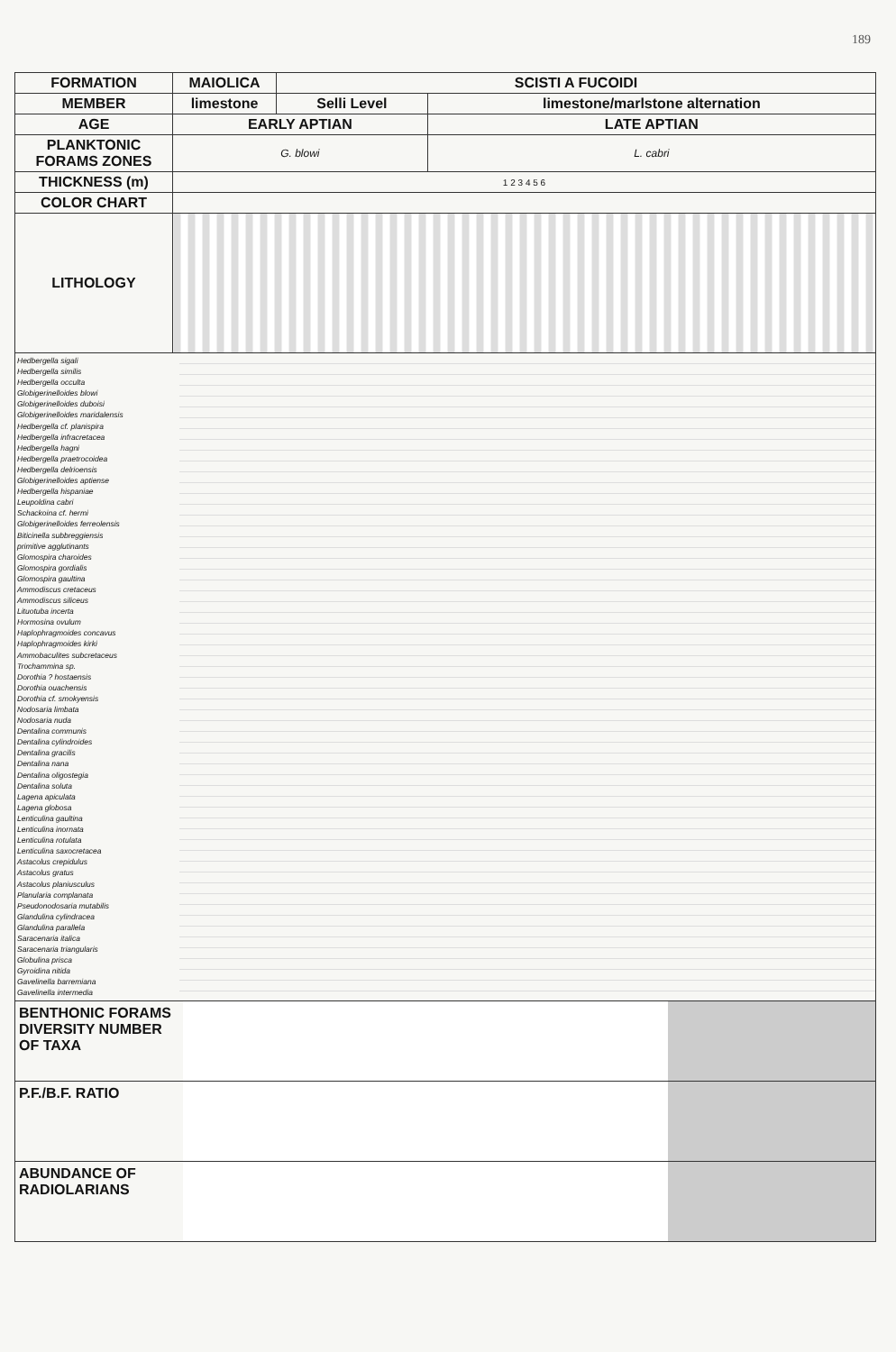189
| FORMATION | MAIOLICA | SCISTI A FUCOIDI | |
| MEMBER | limestone | Selli Level | limestone/marlstone alternation |
| AGE | EARLY APTIAN | | LATE APTIAN |
| PLANKTONIC FORAMS ZONES | G. blowi | | L. cabri |
| THICKNESS (m) | 1 2 3 4 5 6 | | |
| COLOR CHART | | | |
| LITHOLOGY | | | |
Hedbergella sigali
Hedbergella similis
Hedbergella occulta
Globigerinelloides blowi
Globigerinelloides duboisi
Globigerinelloides maridalensis
Hedbergella cf. planispira
Hedbergella infracretacea
Hedbergella hagni
Hedbergella praetrocoidea
Hedbergella delrioensis
Globigerinelloides aptiense
Hedbergella hispaniae
Leupoldina cabri
Schackoina cf. hermi
Globigerinelloides ferreolensis
Biticinella subbreggiensis
primitive agglutinants
Glomospira charoides
Glomospira gordialis
Glomospira gaultina
Ammodiscus cretaceus
Ammodiscus siliceus
Lituotuba incerta
Hormosina ovulum
Haplophragmoides concavus
Haplophragmoides kirki
Ammobaculites subcretaceus
Trochammina sp.
Dorothia ? hostaensis
Dorothia ouachensis
Dorothia cf. smokyensis
Nodosaria limbata
Nodosaria nuda
Dentalina communis
Dentalina cylindroides
Dentalina gracilis
Dentalina nana
Dentalina oligostegia
Dentalina soluta
Lagena apiculata
Lagena globosa
Lenticulina gaultina
Lenticulina inornata
Lenticulina rotulata
Lenticulina saxocretacea
Astacolus crepidulus
Astacolus gratus
Astacolus planiusculus
Planularia complanata
Pseudonodosaria mutabilis
Glandulina cylindracea
Glandulina parallela
Saracenaria italica
Saracenaria triangularis
Globulina prisca
Gyroidina nitida
Gavelinella barremiana
Gavelinella intermedia
BENTHONIC FORAMS DIVERSITY NUMBER OF TAXA
P.F./B.F. RATIO
ABUNDANCE OF RADIOLARIANS